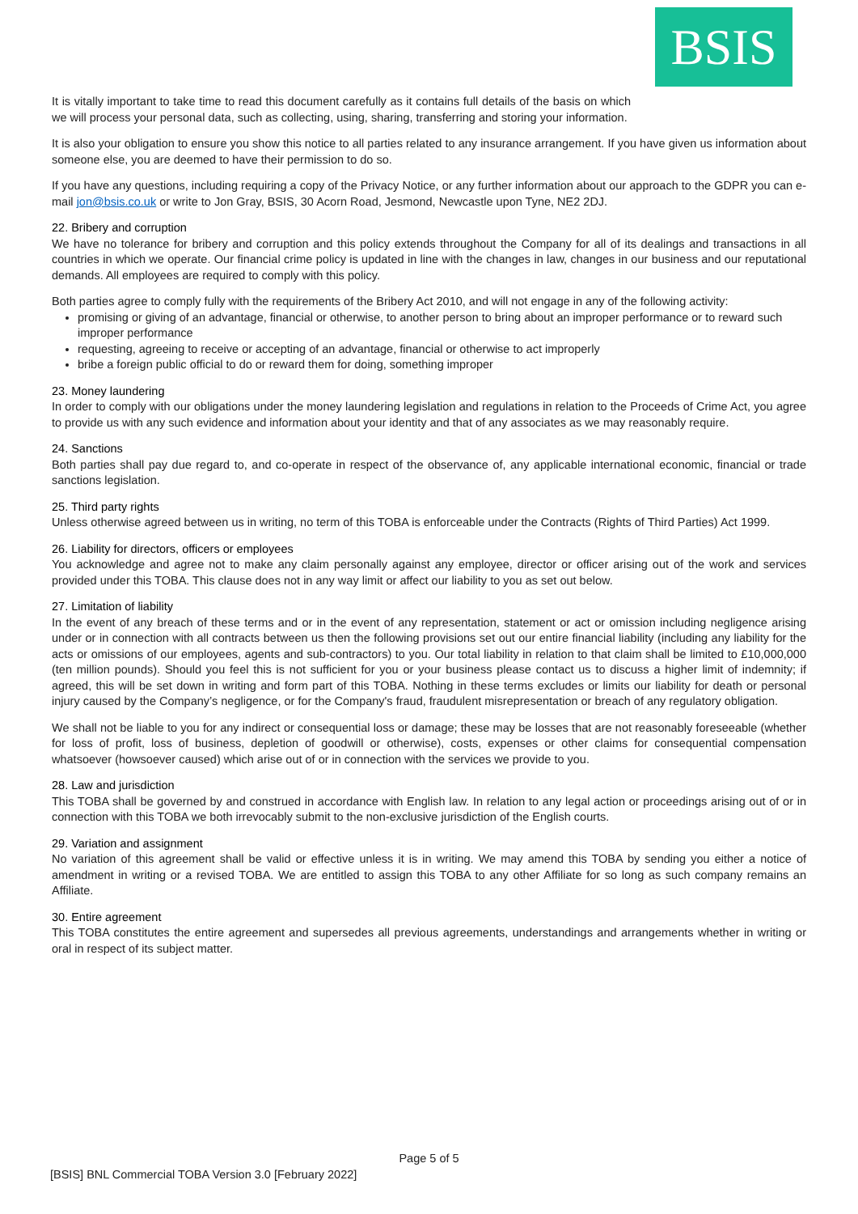BSIS
It is vitally important to take time to read this document carefully as it contains full details of the basis on which we will process your personal data, such as collecting, using, sharing, transferring and storing your information.
It is also your obligation to ensure you show this notice to all parties related to any insurance arrangement. If you have given us information about someone else, you are deemed to have their permission to do so.
If you have any questions, including requiring a copy of the Privacy Notice, or any further information about our approach to the GDPR you can e-mail jon@bsis.co.uk or write to Jon Gray, BSIS, 30 Acorn Road, Jesmond, Newcastle upon Tyne, NE2 2DJ.
22. Bribery and corruption
We have no tolerance for bribery and corruption and this policy extends throughout the Company for all of its dealings and transactions in all countries in which we operate. Our financial crime policy is updated in line with the changes in law, changes in our business and our reputational demands. All employees are required to comply with this policy.
Both parties agree to comply fully with the requirements of the Bribery Act 2010, and will not engage in any of the following activity:
promising or giving of an advantage, financial or otherwise, to another person to bring about an improper performance or to reward such improper performance
requesting, agreeing to receive or accepting of an advantage, financial or otherwise to act improperly
bribe a foreign public official to do or reward them for doing, something improper
23. Money laundering
In order to comply with our obligations under the money laundering legislation and regulations in relation to the Proceeds of Crime Act, you agree to provide us with any such evidence and information about your identity and that of any associates as we may reasonably require.
24. Sanctions
Both parties shall pay due regard to, and co-operate in respect of the observance of, any applicable international economic, financial or trade sanctions legislation.
25. Third party rights
Unless otherwise agreed between us in writing, no term of this TOBA is enforceable under the Contracts (Rights of Third Parties) Act 1999.
26. Liability for directors, officers or employees
You acknowledge and agree not to make any claim personally against any employee, director or officer arising out of the work and services provided under this TOBA. This clause does not in any way limit or affect our liability to you as set out below.
27. Limitation of liability
In the event of any breach of these terms and or in the event of any representation, statement or act or omission including negligence arising under or in connection with all contracts between us then the following provisions set out our entire financial liability (including any liability for the acts or omissions of our employees, agents and sub-contractors) to you. Our total liability in relation to that claim shall be limited to £10,000,000 (ten million pounds). Should you feel this is not sufficient for you or your business please contact us to discuss a higher limit of indemnity; if agreed, this will be set down in writing and form part of this TOBA. Nothing in these terms excludes or limits our liability for death or personal injury caused by the Company’s negligence, or for the Company's fraud, fraudulent misrepresentation or breach of any regulatory obligation.
We shall not be liable to you for any indirect or consequential loss or damage; these may be losses that are not reasonably foreseeable (whether for loss of profit, loss of business, depletion of goodwill or otherwise), costs, expenses or other claims for consequential compensation whatsoever (howsoever caused) which arise out of or in connection with the services we provide to you.
28. Law and jurisdiction
This TOBA shall be governed by and construed in accordance with English law. In relation to any legal action or proceedings arising out of or in connection with this TOBA we both irrevocably submit to the non-exclusive jurisdiction of the English courts.
29. Variation and assignment
No variation of this agreement shall be valid or effective unless it is in writing. We may amend this TOBA by sending you either a notice of amendment in writing or a revised TOBA. We are entitled to assign this TOBA to any other Affiliate for so long as such company remains an Affiliate.
30. Entire agreement
This TOBA constitutes the entire agreement and supersedes all previous agreements, understandings and arrangements whether in writing or oral in respect of its subject matter.
Page 5 of 5
[BSIS] BNL Commercial TOBA Version 3.0 [February 2022]